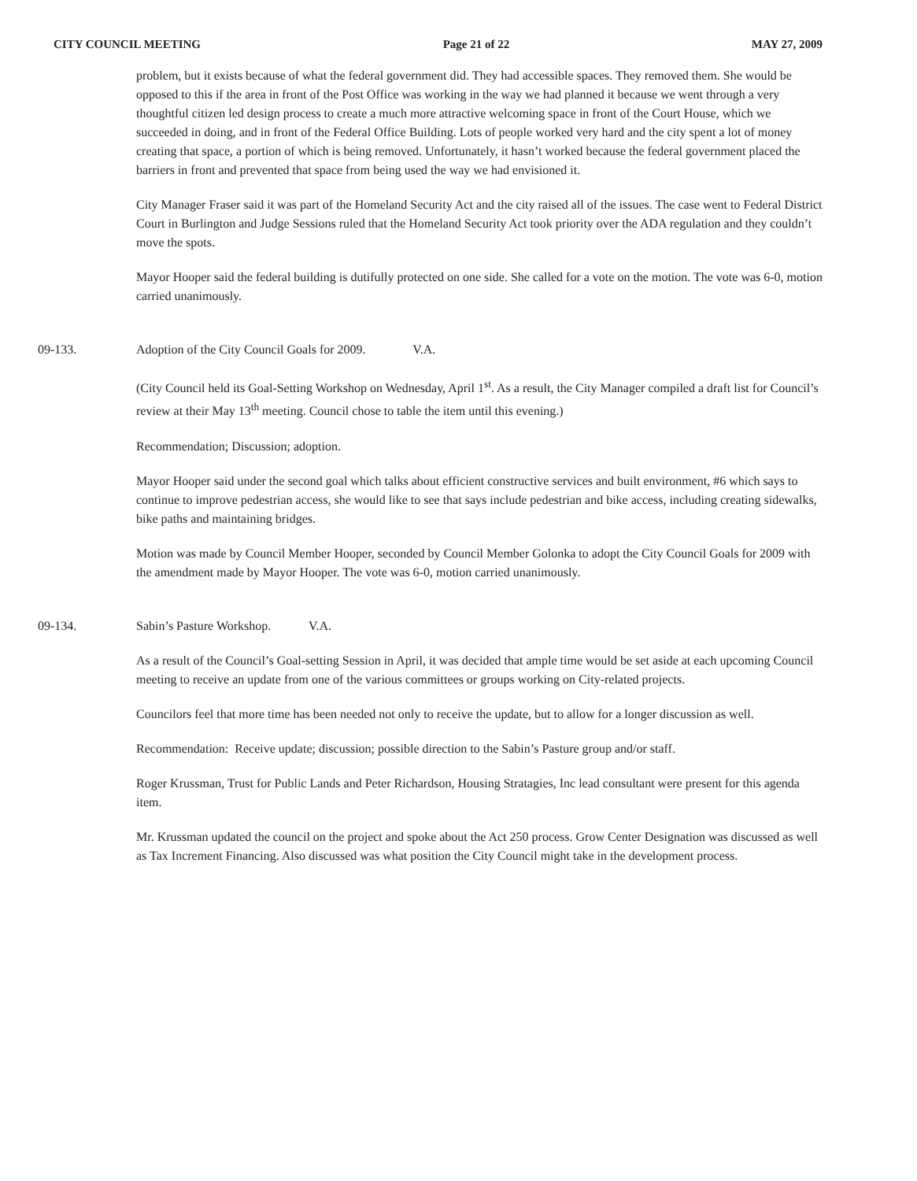CITY COUNCIL MEETING Page 21 of 22 MAY 27, 2009
problem, but it exists because of what the federal government did. They had accessible spaces. They removed them. She would be opposed to this if the area in front of the Post Office was working in the way we had planned it because we went through a very thoughtful citizen led design process to create a much more attractive welcoming space in front of the Court House, which we succeeded in doing, and in front of the Federal Office Building. Lots of people worked very hard and the city spent a lot of money creating that space, a portion of which is being removed. Unfortunately, it hasn’t worked because the federal government placed the barriers in front and prevented that space from being used the way we had envisioned it.
City Manager Fraser said it was part of the Homeland Security Act and the city raised all of the issues. The case went to Federal District Court in Burlington and Judge Sessions ruled that the Homeland Security Act took priority over the ADA regulation and they couldn’t move the spots.
Mayor Hooper said the federal building is dutifully protected on one side. She called for a vote on the motion. The vote was 6-0, motion carried unanimously.
09-133. Adoption of the City Council Goals for 2009. V.A.
(City Council held its Goal-Setting Workshop on Wednesday, April 1<sup>st</sup>. As a result, the City Manager compiled a draft list for Council’s review at their May 13<sup>th</sup> meeting. Council chose to table the item until this evening.)
Recommendation; Discussion; adoption.
Mayor Hooper said under the second goal which talks about efficient constructive services and built environment, #6 which says to continue to improve pedestrian access, she would like to see that says include pedestrian and bike access, including creating sidewalks, bike paths and maintaining bridges.
Motion was made by Council Member Hooper, seconded by Council Member Golonka to adopt the City Council Goals for 2009 with the amendment made by Mayor Hooper. The vote was 6-0, motion carried unanimously.
09-134. Sabin’s Pasture Workshop. V.A.
As a result of the Council’s Goal-setting Session in April, it was decided that ample time would be set aside at each upcoming Council meeting to receive an update from one of the various committees or groups working on City-related projects.
Councilors feel that more time has been needed not only to receive the update, but to allow for a longer discussion as well.
Recommendation: Receive update; discussion; possible direction to the Sabin’s Pasture group and/or staff.
Roger Krussman, Trust for Public Lands and Peter Richardson, Housing Stratagies, Inc lead consultant were present for this agenda item.
Mr. Krussman updated the council on the project and spoke about the Act 250 process. Grow Center Designation was discussed as well as Tax Increment Financing. Also discussed was what position the City Council might take in the development process.